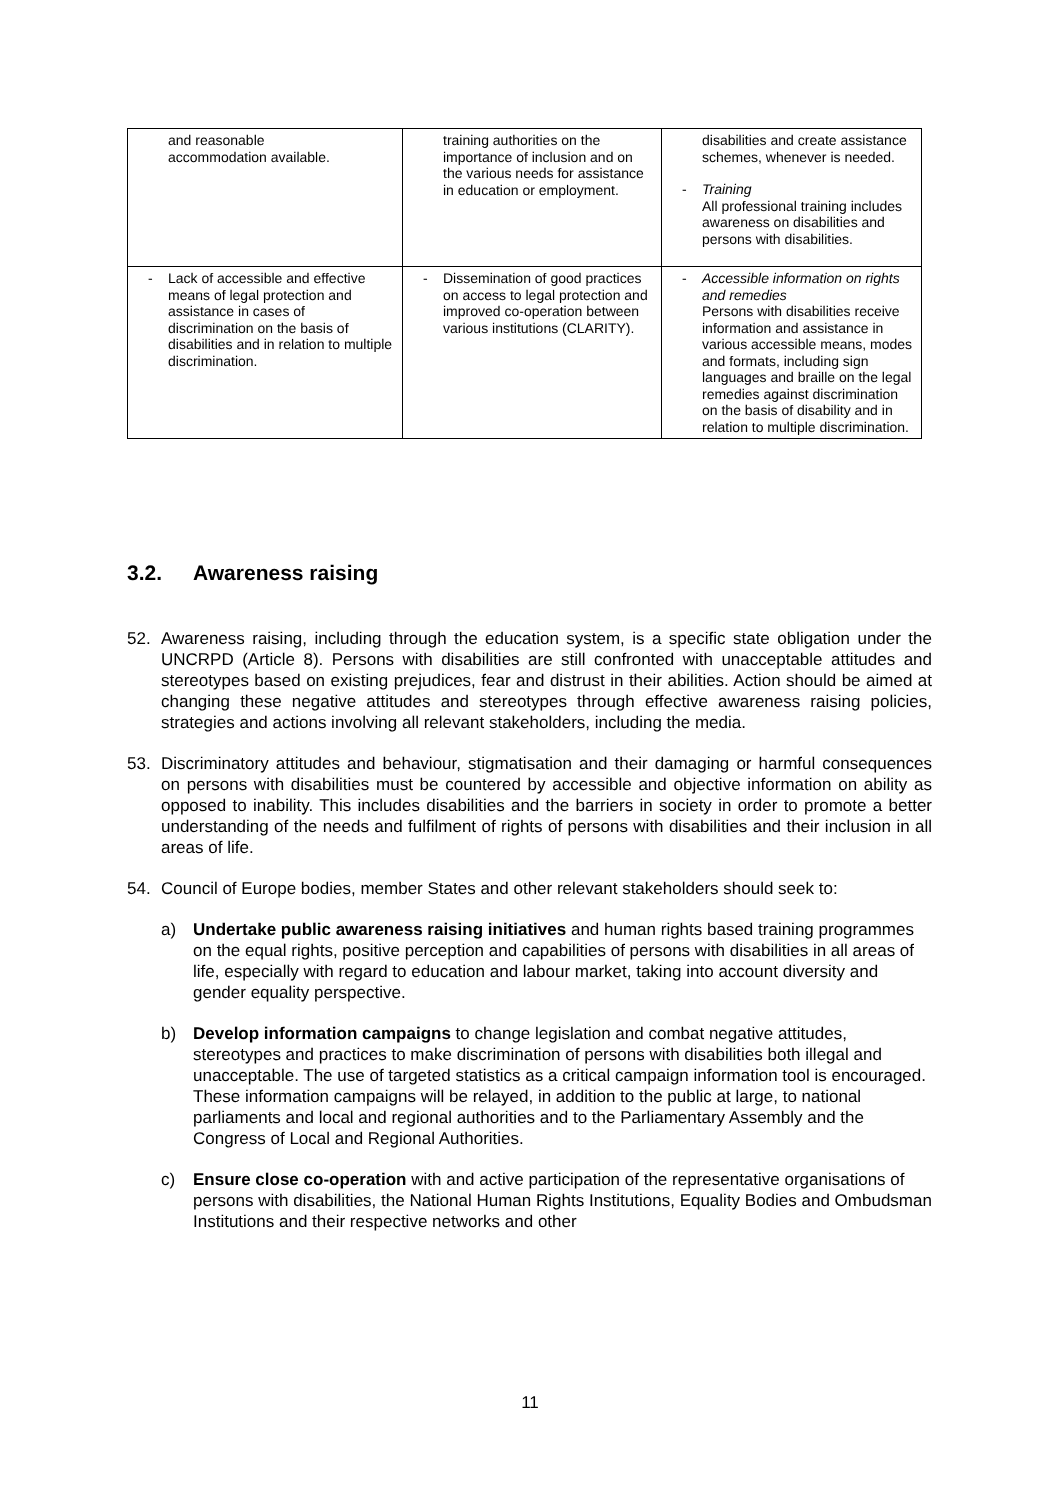| and reasonable accommodation available. | training authorities on the importance of inclusion and on the various needs for assistance in education or employment. | disabilities and create assistance schemes, whenever is needed. - Training All professional training includes awareness on disabilities and persons with disabilities. |
| - Lack of accessible and effective means of legal protection and assistance in cases of discrimination on the basis of disabilities and in relation to multiple discrimination. | - Dissemination of good practices on access to legal protection and improved co-operation between various institutions (CLARITY). | - Accessible information on rights and remedies Persons with disabilities receive information and assistance in various accessible means, modes and formats, including sign languages and braille on the legal remedies against discrimination on the basis of disability and in relation to multiple discrimination. |
3.2. Awareness raising
52. Awareness raising, including through the education system, is a specific state obligation under the UNCRPD (Article 8). Persons with disabilities are still confronted with unacceptable attitudes and stereotypes based on existing prejudices, fear and distrust in their abilities. Action should be aimed at changing these negative attitudes and stereotypes through effective awareness raising policies, strategies and actions involving all relevant stakeholders, including the media.
53. Discriminatory attitudes and behaviour, stigmatisation and their damaging or harmful consequences on persons with disabilities must be countered by accessible and objective information on ability as opposed to inability. This includes disabilities and the barriers in society in order to promote a better understanding of the needs and fulfilment of rights of persons with disabilities and their inclusion in all areas of life.
54. Council of Europe bodies, member States and other relevant stakeholders should seek to:
a) Undertake public awareness raising initiatives and human rights based training programmes on the equal rights, positive perception and capabilities of persons with disabilities in all areas of life, especially with regard to education and labour market, taking into account diversity and gender equality perspective.
b) Develop information campaigns to change legislation and combat negative attitudes, stereotypes and practices to make discrimination of persons with disabilities both illegal and unacceptable. The use of targeted statistics as a critical campaign information tool is encouraged. These information campaigns will be relayed, in addition to the public at large, to national parliaments and local and regional authorities and to the Parliamentary Assembly and the Congress of Local and Regional Authorities.
c) Ensure close co-operation with and active participation of the representative organisations of persons with disabilities, the National Human Rights Institutions, Equality Bodies and Ombudsman Institutions and their respective networks and other
11